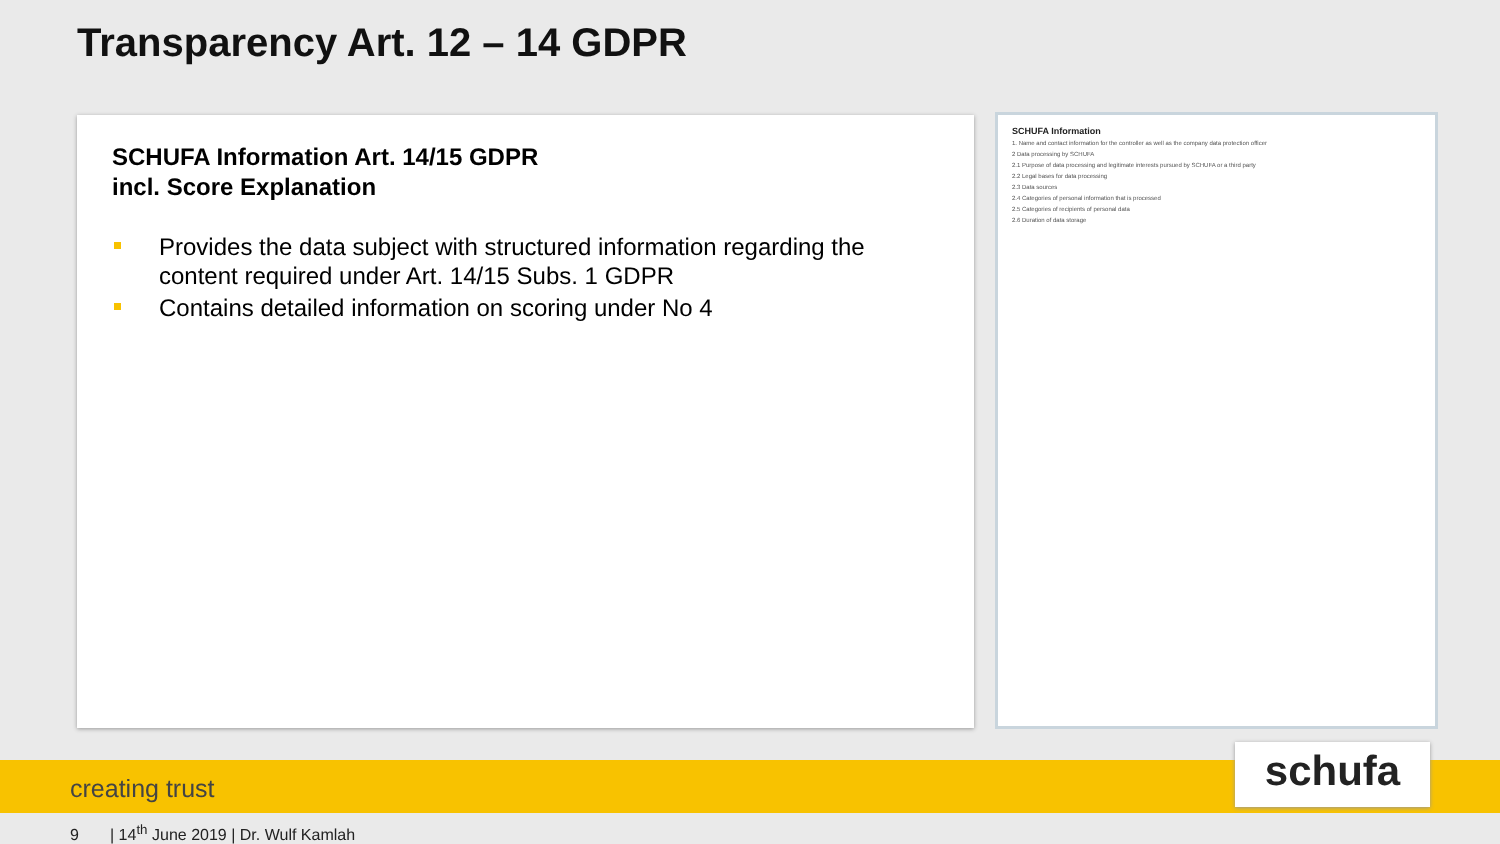Transparency Art. 12 – 14 GDPR
SCHUFA Information Art. 14/15 GDPR
incl. Score Explanation
Provides the data subject with structured information regarding the content required under Art. 14/15 Subs. 1 GDPR
Contains detailed information on scoring under No 4
SCHUFA Information
1. Name and contact information for the controller as well as the company data protection officer
2 Data processing by SCHUFA
2.1 Purpose of data processing and legitimate interests pursued by SCHUFA or a third party
2.2 Legal bases for data processing
2.3 Data sources
2.4 Categories of personal information that is processed
2.5 Categories of recipients of personal data
2.6 Duration of data storage
creating trust schufa
9 | 14<sup>th</sup> June 2019 | Dr. Wulf Kamlah